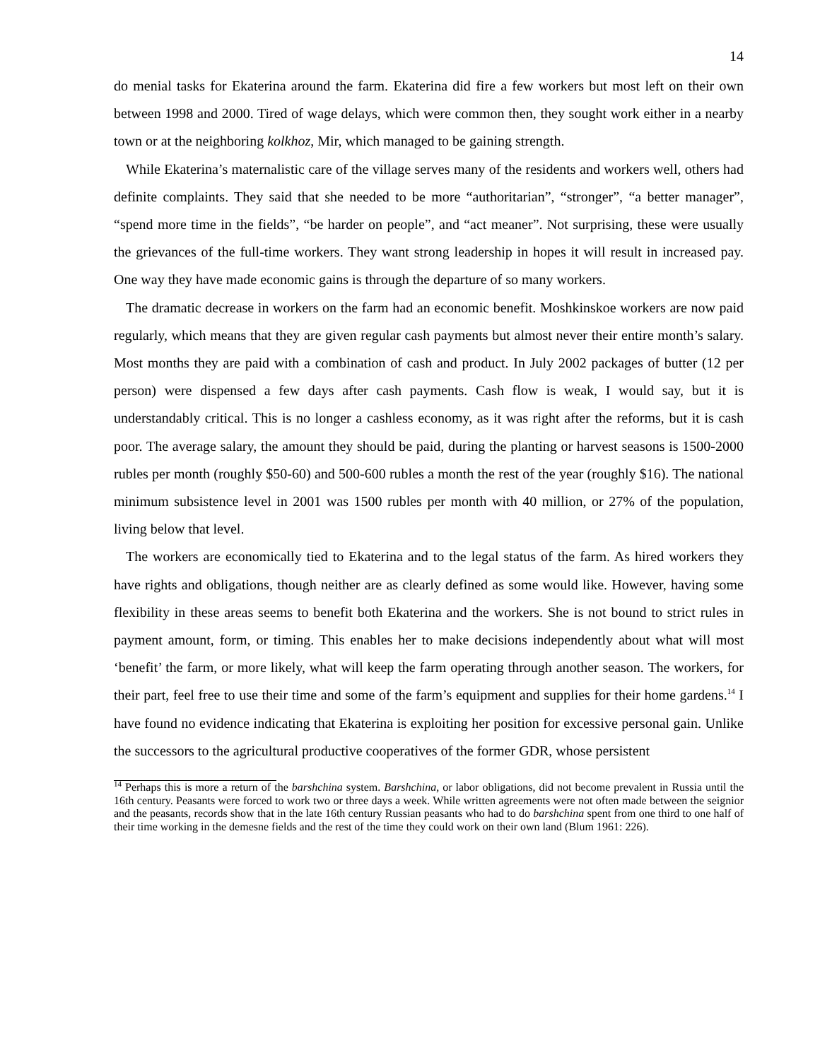14
do menial tasks for Ekaterina around the farm. Ekaterina did fire a few workers but most left on their own between 1998 and 2000. Tired of wage delays, which were common then, they sought work either in a nearby town or at the neighboring kolkhoz, Mir, which managed to be gaining strength.
While Ekaterina’s maternalistic care of the village serves many of the residents and workers well, others had definite complaints. They said that she needed to be more “authoritarian”, “stronger”, “a better manager”, “spend more time in the fields”, “be harder on people”, and “act meaner”. Not surprising, these were usually the grievances of the full-time workers. They want strong leadership in hopes it will result in increased pay. One way they have made economic gains is through the departure of so many workers.
The dramatic decrease in workers on the farm had an economic benefit. Moshkinskoe workers are now paid regularly, which means that they are given regular cash payments but almost never their entire month’s salary. Most months they are paid with a combination of cash and product. In July 2002 packages of butter (12 per person) were dispensed a few days after cash payments. Cash flow is weak, I would say, but it is understandably critical. This is no longer a cashless economy, as it was right after the reforms, but it is cash poor. The average salary, the amount they should be paid, during the planting or harvest seasons is 1500-2000 rubles per month (roughly $50-60) and 500-600 rubles a month the rest of the year (roughly $16). The national minimum subsistence level in 2001 was 1500 rubles per month with 40 million, or 27% of the population, living below that level.
The workers are economically tied to Ekaterina and to the legal status of the farm. As hired workers they have rights and obligations, though neither are as clearly defined as some would like. However, having some flexibility in these areas seems to benefit both Ekaterina and the workers. She is not bound to strict rules in payment amount, form, or timing. This enables her to make decisions independently about what will most ‘benefit’ the farm, or more likely, what will keep the farm operating through another season. The workers, for their part, feel free to use their time and some of the farm’s equipment and supplies for their home gardens.<sup>14</sup> I have found no evidence indicating that Ekaterina is exploiting her position for excessive personal gain. Unlike the successors to the agricultural productive cooperatives of the former GDR, whose persistent
<sup>14</sup> Perhaps this is more a return of the barshchina system. Barshchina, or labor obligations, did not become prevalent in Russia until the 16th century. Peasants were forced to work two or three days a week. While written agreements were not often made between the seignior and the peasants, records show that in the late 16th century Russian peasants who had to do barshchina spent from one third to one half of their time working in the demesne fields and the rest of the time they could work on their own land (Blum 1961: 226).